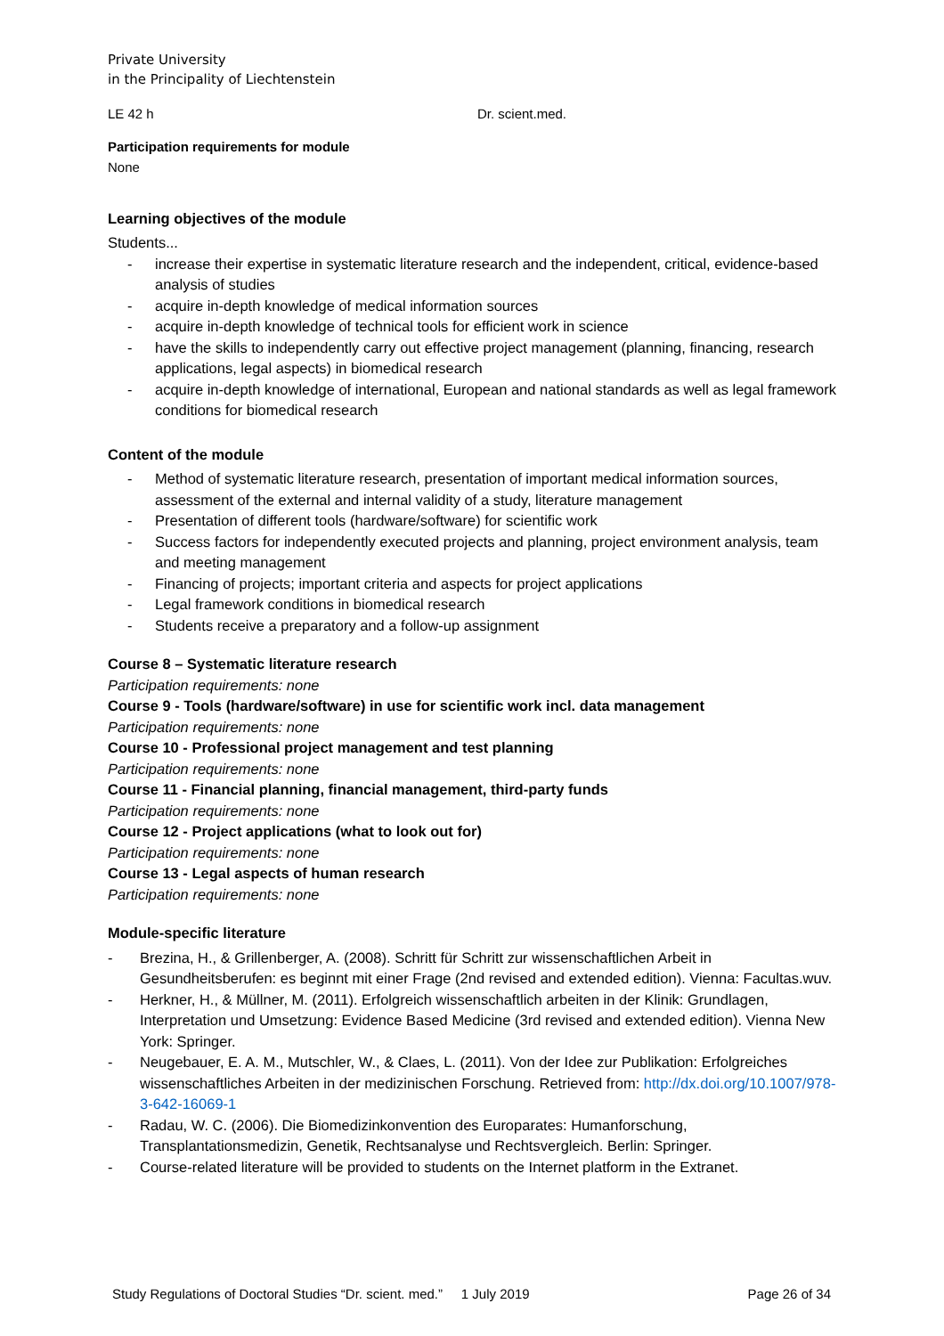Private University
in the Principality of Liechtenstein
LE 42 h Dr. scient.med.
Participation requirements for module
None
Learning objectives of the module
Students...
- increase their expertise in systematic literature research and the independent, critical, evidence-based analysis of studies
- acquire in-depth knowledge of medical information sources
- acquire in-depth knowledge of technical tools for efficient work in science
- have the skills to independently carry out effective project management (planning, financing, research applications, legal aspects) in biomedical research
- acquire in-depth knowledge of international, European and national standards as well as legal framework conditions for biomedical research
Content of the module
- Method of systematic literature research, presentation of important medical information sources, assessment of the external and internal validity of a study, literature management
- Presentation of different tools (hardware/software) for scientific work
- Success factors for independently executed projects and planning, project environment analysis, team and meeting management
- Financing of projects; important criteria and aspects for project applications
- Legal framework conditions in biomedical research
- Students receive a preparatory and a follow-up assignment
Course 8 – Systematic literature research
Participation requirements: none
Course 9 - Tools (hardware/software) in use for scientific work incl. data management
Participation requirements: none
Course 10 - Professional project management and test planning
Participation requirements: none
Course 11 - Financial planning, financial management, third-party funds
Participation requirements: none
Course 12 - Project applications (what to look out for)
Participation requirements: none
Course 13 - Legal aspects of human research
Participation requirements: none
Module-specific literature
- Brezina, H., & Grillenberger, A. (2008). Schritt für Schritt zur wissenschaftlichen Arbeit in Gesundheitsberufen: es beginnt mit einer Frage (2nd revised and extended edition). Vienna: Facultas.wuv.
- Herkner, H., & Müllner, M. (2011). Erfolgreich wissenschaftlich arbeiten in der Klinik: Grundlagen, Interpretation und Umsetzung: Evidence Based Medicine (3rd revised and extended edition). Vienna New York: Springer.
- Neugebauer, E. A. M., Mutschler, W., & Claes, L. (2011). Von der Idee zur Publikation: Erfolgreiches wissenschaftliches Arbeiten in der medizinischen Forschung. Retrieved from: http://dx.doi.org/10.1007/978-3-642-16069-1
- Radau, W. C. (2006). Die Biomedizinkonvention des Europarates: Humanforschung, Transplantationsmedizin, Genetik, Rechtsanalyse und Rechtsvergleich. Berlin: Springer.
- Course-related literature will be provided to students on the Internet platform in the Extranet.
Study Regulations of Doctoral Studies “Dr. scient. med.” 1 July 2019 Page 26 of 34